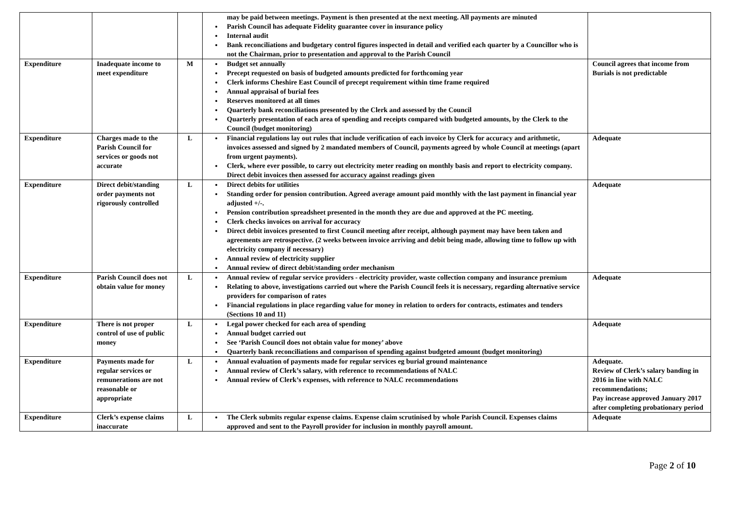| | | | may be paid between meetings. Payment is then presented at the next meeting. All payments are minuted Parish Council has adequate Fidelity guarantee cover in insurance policy Internal audit Bank reconciliations and budgetary control figures inspected in detail and verified each quarter by a Councillor who is not the Chairman, prior to presentation and approval to the Parish Council | |
| Expenditure | Inadequate income to meet expenditure | M | Budget set annually Precept requested on basis of budgeted amounts predicted for forthcoming year Clerk informs Cheshire East Council of precept requirement within time frame required Annual appraisal of burial fees Reserves monitored at all times Quarterly bank reconciliations presented by the Clerk and assessed by the Council Quarterly presentation of each area of spending and receipts compared with budgeted amounts, by the Clerk to the Council (budget monitoring) | Council agrees that income from Burials is not predictable |
| Expenditure | Charges made to the Parish Council for services or goods not accurate | L | Financial regulations lay out rules that include verification of each invoice by Clerk for accuracy and arithmetic, invoices assessed and signed by 2 mandated members of Council, payments agreed by whole Council at meetings (apart from urgent payments). Clerk, where ever possible, to carry out electricity meter reading on monthly basis and report to electricity company. Direct debit invoices then assessed for accuracy against readings given | Adequate |
| Expenditure | Direct debit/standing order payments not rigorously controlled | L | Direct debits for utilities Standing order for pension contribution. Agreed average amount paid monthly with the last payment in financial year adjusted +/-. Pension contribution spreadsheet presented in the month they are due and approved at the PC meeting. Clerk checks invoices on arrival for accuracy Direct debit invoices presented to first Council meeting after receipt, although payment may have been taken and agreements are retrospective. (2 weeks between invoice arriving and debit being made, allowing time to follow up with electricity company if necessary) Annual review of electricity supplier Annual review of direct debit/standing order mechanism | Adequate |
| Expenditure | Parish Council does not obtain value for money | L | Annual review of regular service providers - electricity provider, waste collection company and insurance premium Relating to above, investigations carried out where the Parish Council feels it is necessary, regarding alternative service providers for comparison of rates Financial regulations in place regarding value for money in relation to orders for contracts, estimates and tenders (Sections 10 and 11) | Adequate |
| Expenditure | There is not proper control of use of public money | L | Legal power checked for each area of spending Annual budget carried out See ‘Parish Council does not obtain value for money’ above Quarterly bank reconciliations and comparison of spending against budgeted amount (budget monitoring) | Adequate |
| Expenditure | Payments made for regular services or remunerations are not reasonable or appropriate | L | Annual evaluation of payments made for regular services eg burial ground maintenance Annual review of Clerk’s salary, with reference to recommendations of NALC Annual review of Clerk’s expenses, with reference to NALC recommendations | Adequate. Review of Clerk’s salary banding in 2016 in line with NALC recommendations; Pay increase approved January 2017 after completing probationary period |
| Expenditure | Clerk’s expense claims inaccurate | L | The Clerk submits regular expense claims. Expense claim scrutinised by whole Parish Council. Expenses claims approved and sent to the Payroll provider for inclusion in monthly payroll amount. | Adequate |
Page 2 of 10